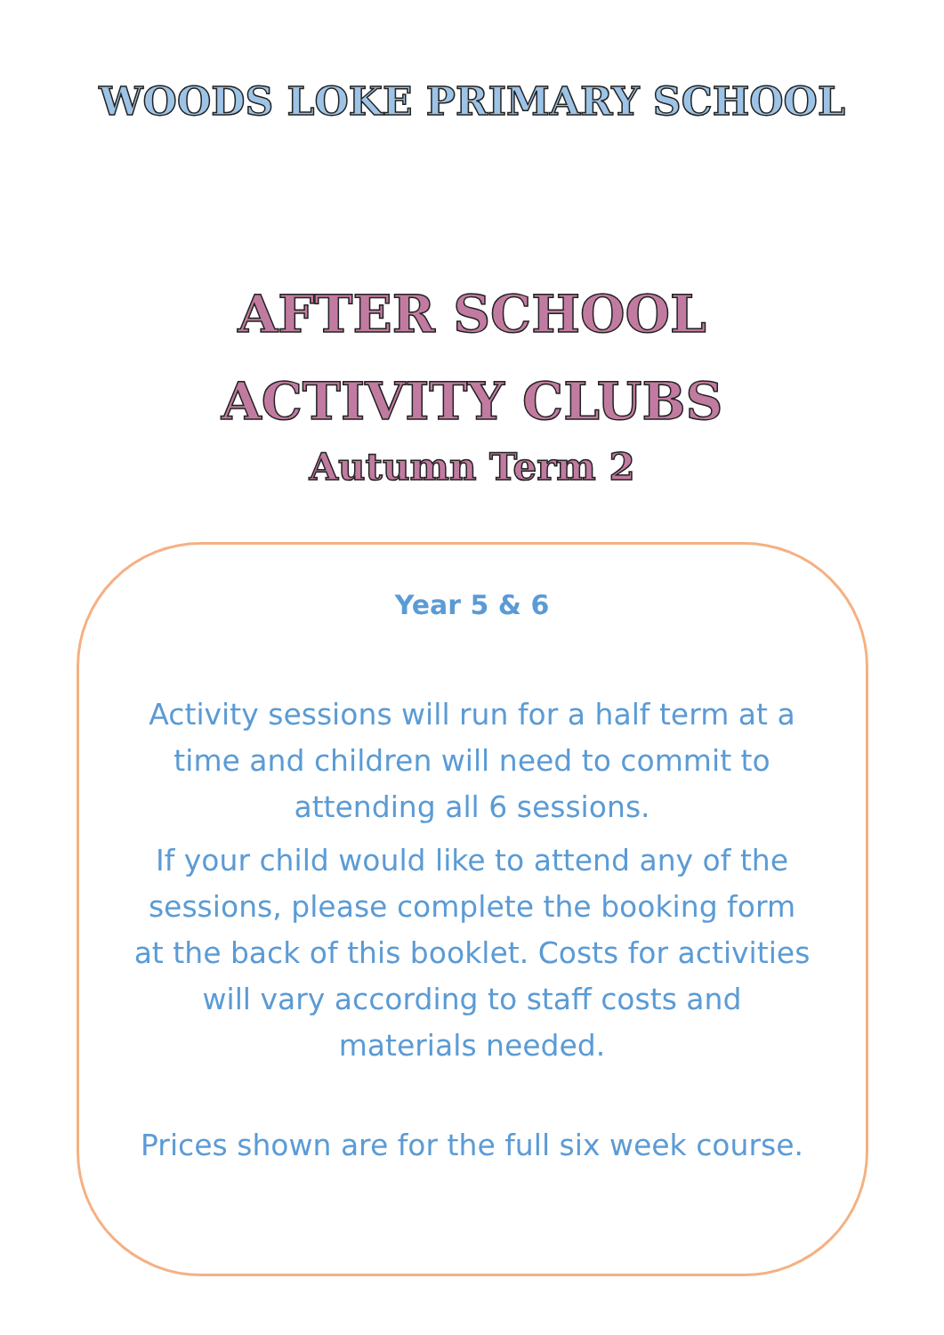WOODS LOKE PRIMARY SCHOOL
AFTER SCHOOL
ACTIVITY CLUBS
Autumn Term 2
Year 5 & 6
Activity sessions will run for a half term at a time and children will need to commit to attending all 6 sessions.
If your child would like to attend any of the sessions, please complete the booking form at the back of this booklet. Costs for activities will vary according to staff costs and materials needed.
Prices shown are for the full six week course.